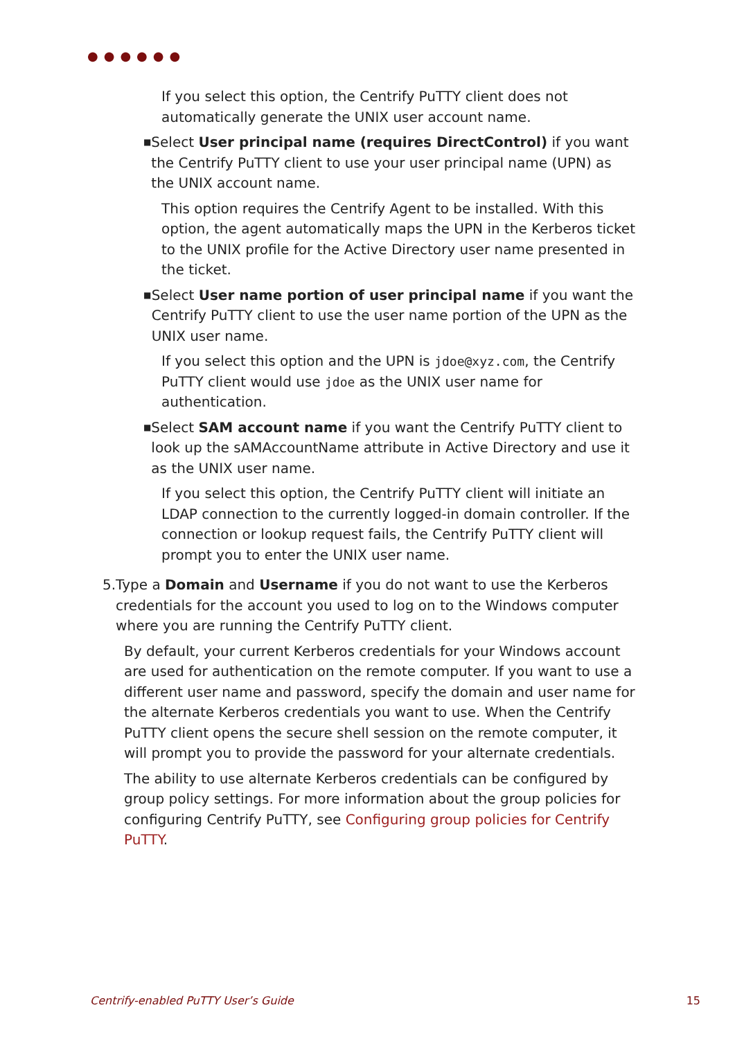●●●●●●
If you select this option, the Centrify PuTTY client does not automatically generate the UNIX user account name.
■
Select User principal name (requires DirectControl) if you want the Centrify PuTTY client to use your user principal name (UPN) as the UNIX account name.
This option requires the Centrify Agent to be installed. With this option, the agent automatically maps the UPN in the Kerberos ticket to the UNIX profile for the Active Directory user name presented in the ticket.
■
Select User name portion of user principal name if you want the Centrify PuTTY client to use the user name portion of the UPN as the UNIX user name.
If you select this option and the UPN is jdoe@xyz.com, the Centrify PuTTY client would use jdoe as the UNIX user name for authentication.
■
Select SAM account name if you want the Centrify PuTTY client to look up the sAMAccountName attribute in Active Directory and use it as the UNIX user name.
If you select this option, the Centrify PuTTY client will initiate an LDAP connection to the currently logged-in domain controller. If the connection or lookup request fails, the Centrify PuTTY client will prompt you to enter the UNIX user name.
5. Type a Domain and Username if you do not want to use the Kerberos credentials for the account you used to log on to the Windows computer where you are running the Centrify PuTTY client.
By default, your current Kerberos credentials for your Windows account are used for authentication on the remote computer. If you want to use a different user name and password, specify the domain and user name for the alternate Kerberos credentials you want to use. When the Centrify PuTTY client opens the secure shell session on the remote computer, it will prompt you to provide the password for your alternate credentials.
The ability to use alternate Kerberos credentials can be configured by group policy settings. For more information about the group policies for configuring Centrify PuTTY, see Configuring group policies for Centrify PuTTY.
Centrify-enabled PuTTY User’s Guide 15